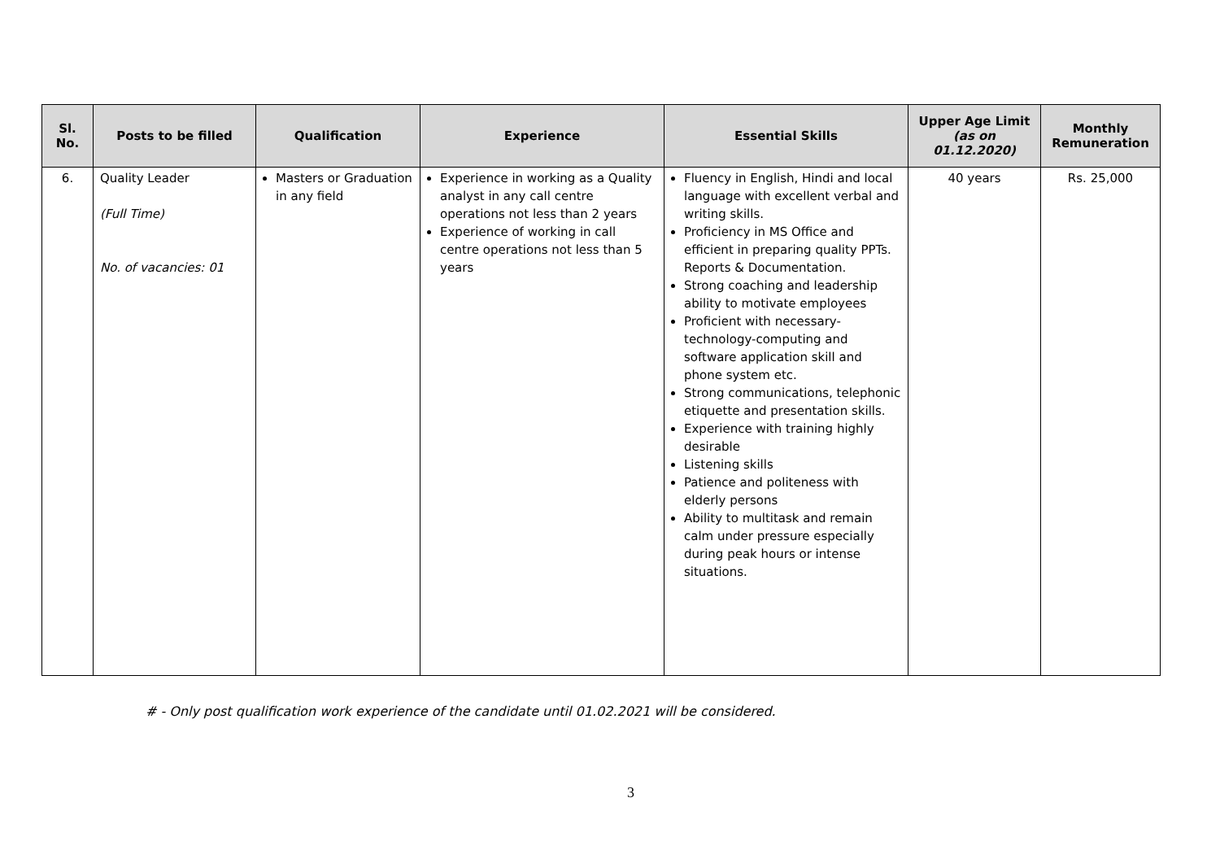| Sl. No. | Posts to be filled | Qualification | Experience | Essential Skills | Upper Age Limit (as on 01.12.2020) | Monthly Remuneration |
| --- | --- | --- | --- | --- | --- | --- |
| 6. | Quality Leader (Full Time) No. of vacancies: 01 | Masters or Graduation in any field | Experience in working as a Quality analyst in any call centre operations not less than 2 years Experience of working in call centre operations not less than 5 years | Fluency in English, Hindi and local language with excellent verbal and writing skills. Proficiency in MS Office and efficient in preparing quality PPTs. Reports & Documentation. Strong coaching and leadership ability to motivate employees Proficient with necessary-technology-computing and software application skill and phone system etc. Strong communications, telephonic etiquette and presentation skills. Experience with training highly desirable Listening skills Patience and politeness with elderly persons Ability to multitask and remain calm under pressure especially during peak hours or intense situations. | 40 years | Rs. 25,000 |
# - Only post qualification work experience of the candidate until 01.02.2021 will be considered.
3